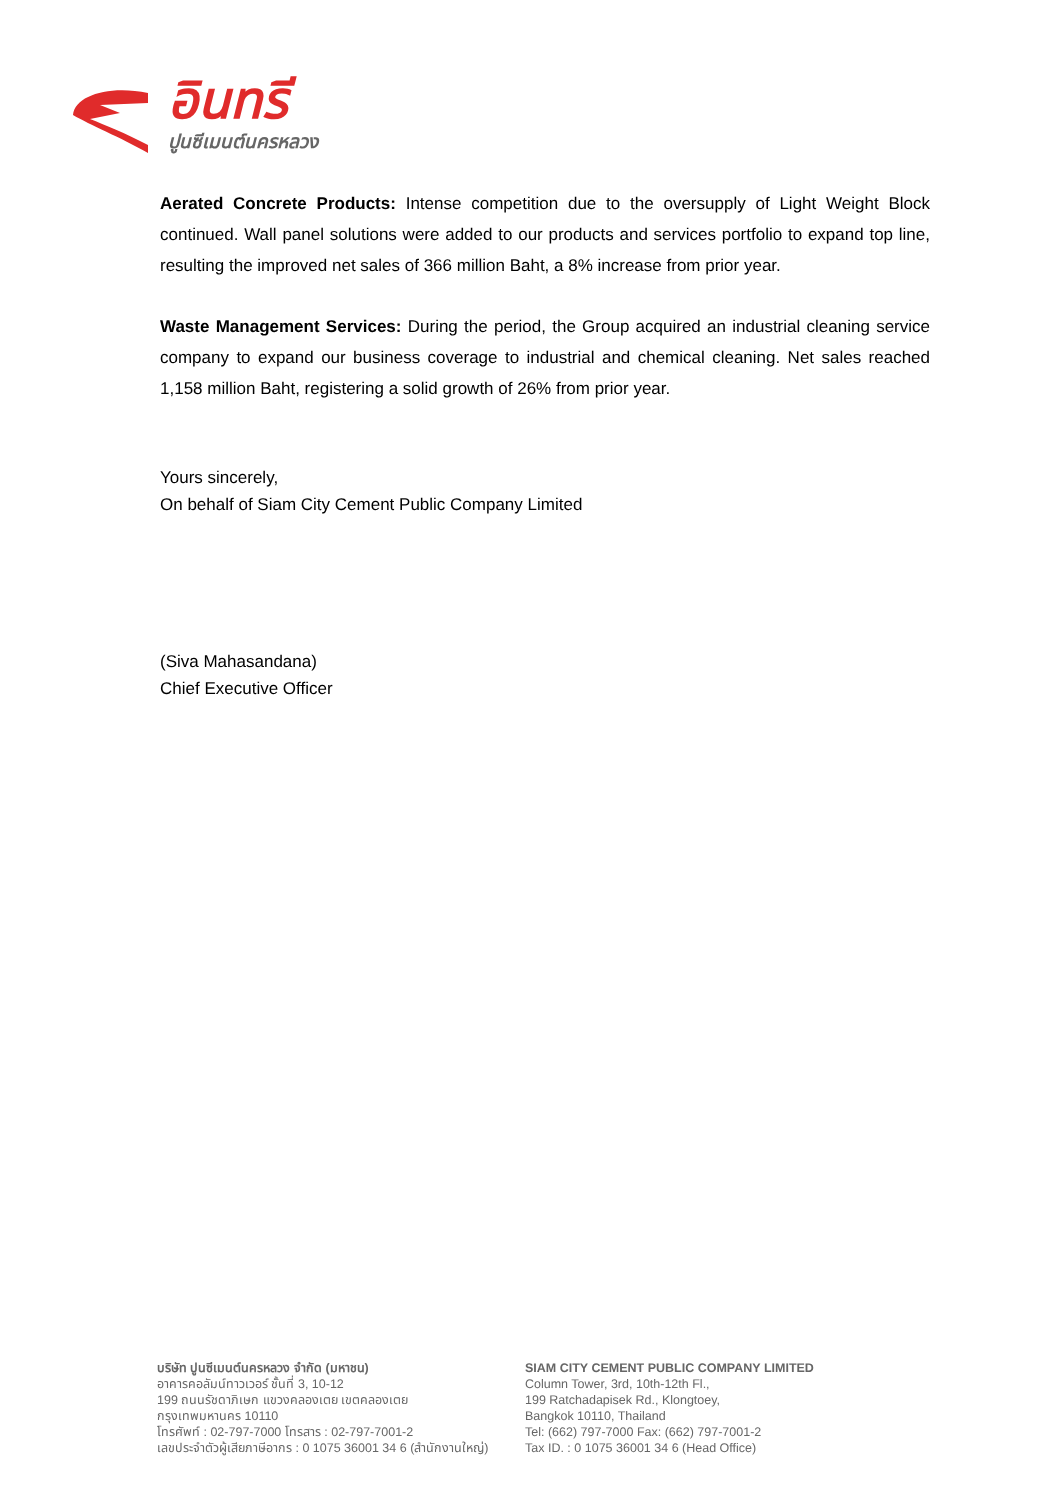อินทรี
ปูนซีเมนต์นครหลวง
Aerated Concrete Products: Intense competition due to the oversupply of Light Weight Block continued. Wall panel solutions were added to our products and services portfolio to expand top line, resulting the improved net sales of 366 million Baht, a 8% increase from prior year.
Waste Management Services: During the period, the Group acquired an industrial cleaning service company to expand our business coverage to industrial and chemical cleaning. Net sales reached 1,158 million Baht, registering a solid growth of 26% from prior year.
Yours sincerely,
On behalf of Siam City Cement Public Company Limited
(Siva Mahasandana)
Chief Executive Officer
บริษัท ปูนซีเมนต์นครหลวง จำกัด (มหาชน)
อาคารคอลัมน์ทาวเวอร์ ชั้นที่ 3, 10-12
199 ถนนรัชดาภิเษก แขวงคลองเตย เขตคลองเตย
กรุงเทพมหานคร 10110
โทรศัพท์ : 02-797-7000 โทรสาร : 02-797-7001-2
เลขประจำตัวผู้เสียภาษีอากร : 0 1075 36001 34 6 (สำนักงานใหญ่)
SIAM CITY CEMENT PUBLIC COMPANY LIMITED
Column Tower, 3rd, 10th-12th Fl.,
199 Ratchadapisek Rd., Klongtoey,
Bangkok 10110, Thailand
Tel: (662) 797-7000 Fax: (662) 797-7001-2
Tax ID. : 0 1075 36001 34 6 (Head Office)